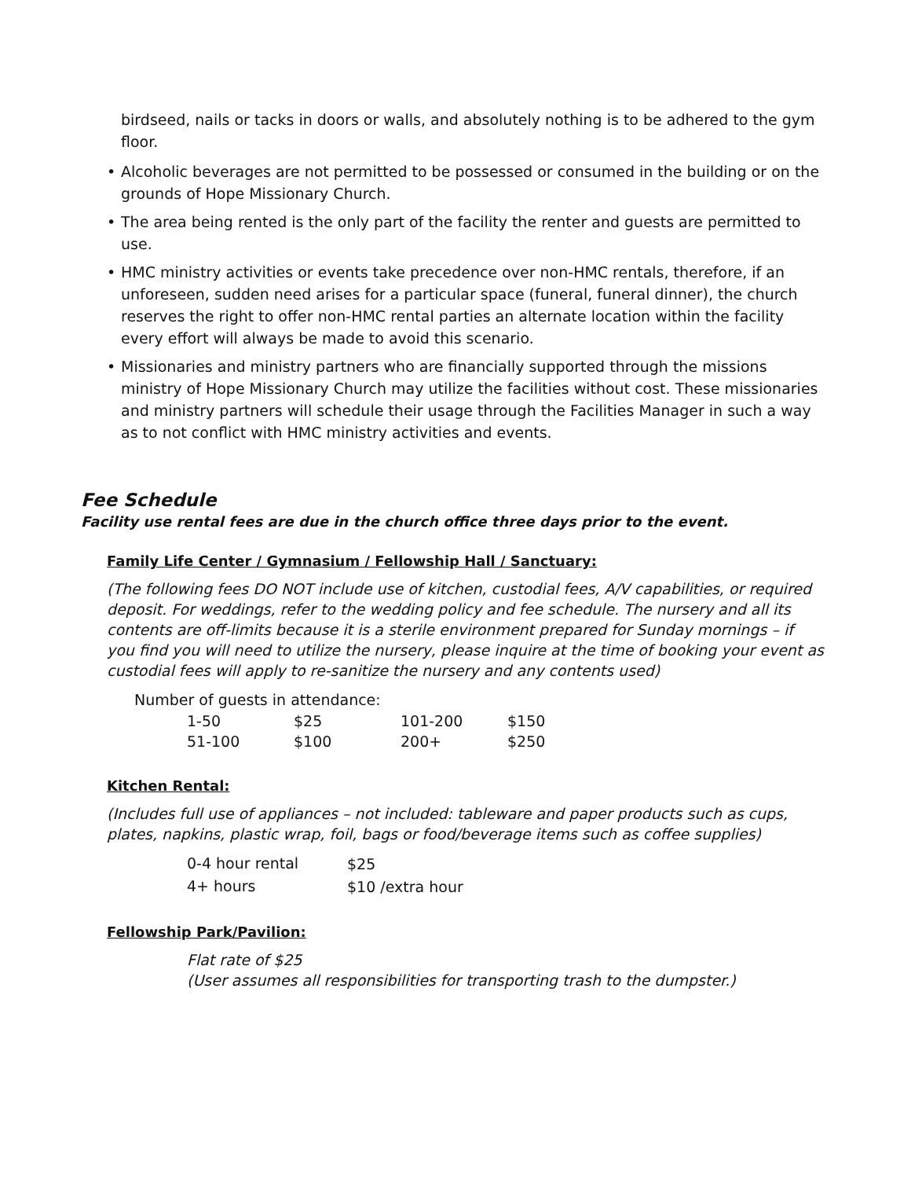birdseed, nails or tacks in doors or walls, and absolutely nothing is to be adhered to the gym floor.
• Alcoholic beverages are not permitted to be possessed or consumed in the building or on the grounds of Hope Missionary Church.
• The area being rented is the only part of the facility the renter and guests are permitted to use.
• HMC ministry activities or events take precedence over non-HMC rentals, therefore, if an unforeseen, sudden need arises for a particular space (funeral, funeral dinner), the church reserves the right to offer non-HMC rental parties an alternate location within the facility every effort will always be made to avoid this scenario.
• Missionaries and ministry partners who are financially supported through the missions ministry of Hope Missionary Church may utilize the facilities without cost. These missionaries and ministry partners will schedule their usage through the Facilities Manager in such a way as to not conflict with HMC ministry activities and events.
Fee Schedule
Facility use rental fees are due in the church office three days prior to the event.
Family Life Center / Gymnasium / Fellowship Hall / Sanctuary:
(The following fees DO NOT include use of kitchen, custodial fees, A/V capabilities, or required deposit. For weddings, refer to the wedding policy and fee schedule. The nursery and all its contents are off-limits because it is a sterile environment prepared for Sunday mornings – if you find you will need to utilize the nursery, please inquire at the time of booking your event as custodial fees will apply to re-sanitize the nursery and any contents used)
Number of guests in attendance:
| 1-50 | $25 | 101-200 | $150 |
| 51-100 | $100 | 200+ | $250 |
Kitchen Rental:
(Includes full use of appliances – not included: tableware and paper products such as cups, plates, napkins, plastic wrap, foil, bags or food/beverage items such as coffee supplies)
| 0-4 hour rental | $25 |
| 4+ hours | $10 /extra hour |
Fellowship Park/Pavilion:
Flat rate of $25
(User assumes all responsibilities for transporting trash to the dumpster.)